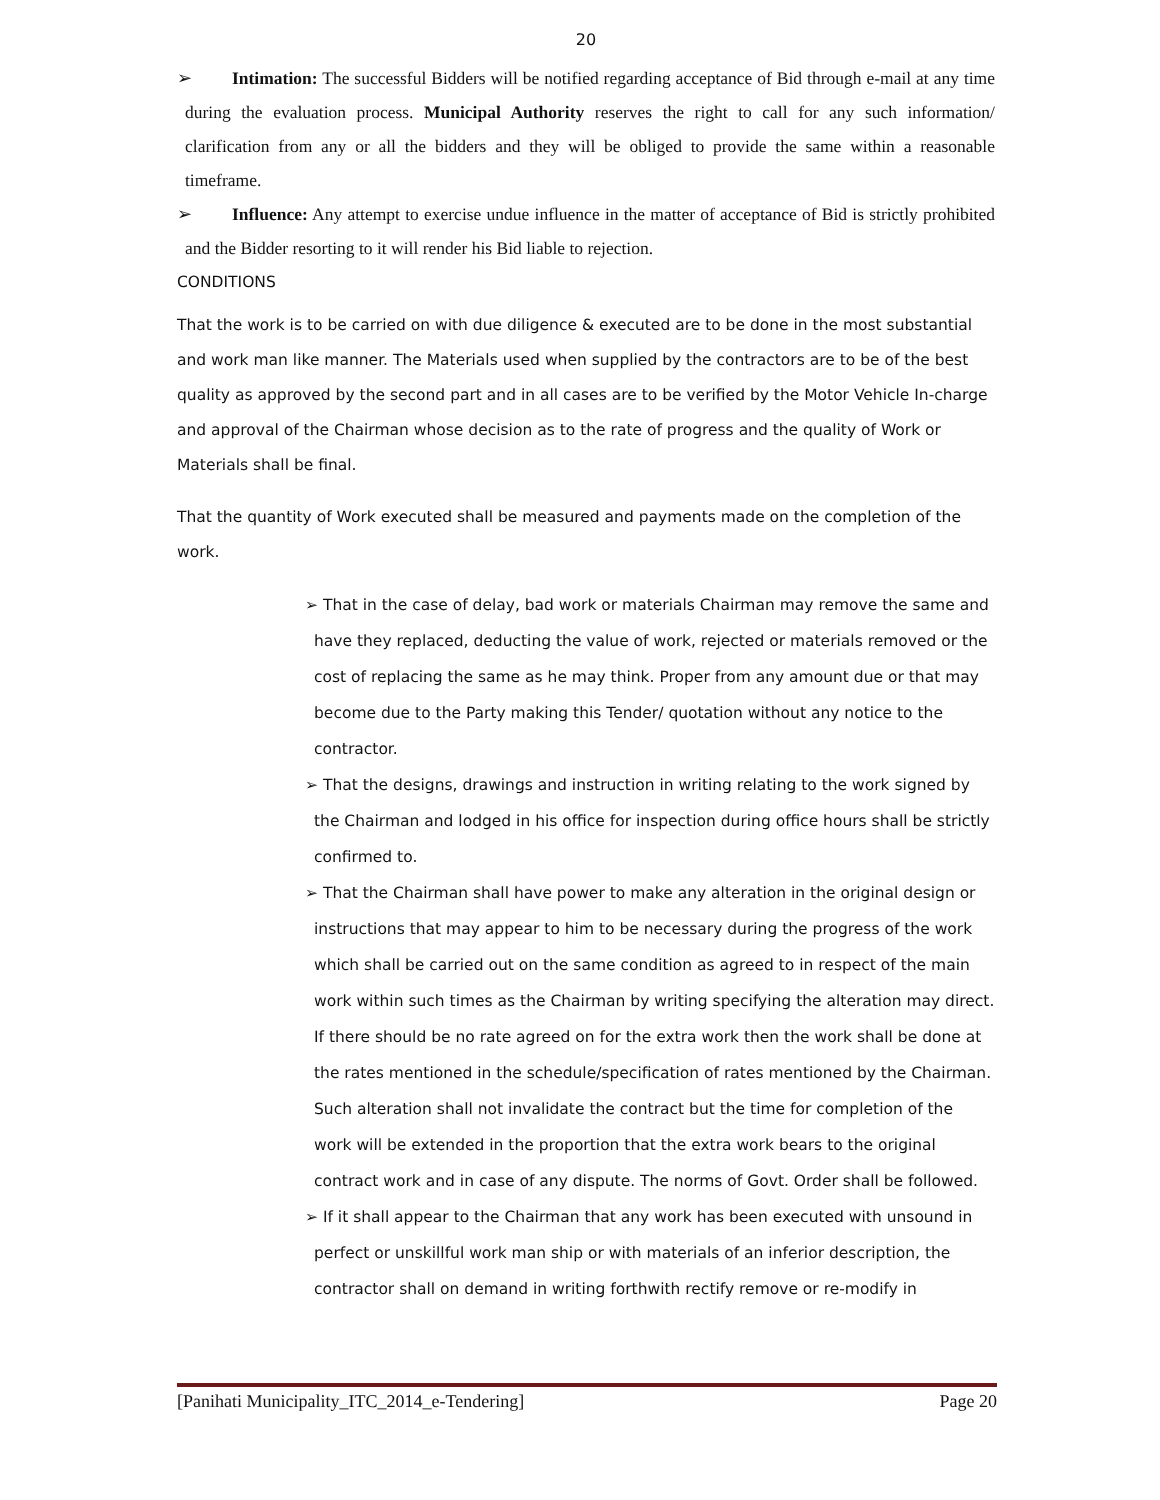20
➢ Intimation: The successful Bidders will be notified regarding acceptance of Bid through e-mail at any time during the evaluation process. Municipal Authority reserves the right to call for any such information/ clarification from any or all the bidders and they will be obliged to provide the same within a reasonable timeframe.
➢ Influence: Any attempt to exercise undue influence in the matter of acceptance of Bid is strictly prohibited and the Bidder resorting to it will render his Bid liable to rejection.
CONDITIONS
That the work is to be carried on with due diligence & executed are to be done in the most substantial and work man like manner. The Materials used when supplied by the contractors are to be of the best quality as approved by the second part and in all cases are to be verified by the Motor Vehicle In-charge and approval of the Chairman whose decision as to the rate of progress and the quality of Work or Materials shall be final.
That the quantity of Work executed shall be measured and payments made on the completion of the work.
➢ That in the case of delay, bad work or materials Chairman may remove the same and have they replaced, deducting the value of work, rejected or materials removed or the cost of replacing the same as he may think. Proper from any amount due or that may become due to the Party making this Tender/ quotation without any notice to the contractor.
➢ That the designs, drawings and instruction in writing relating to the work signed by the Chairman and lodged in his office for inspection during office hours shall be strictly confirmed to.
➢ That the Chairman shall have power to make any alteration in the original design or instructions that may appear to him to be necessary during the progress of the work which shall be carried out on the same condition as agreed to in respect of the main work within such times as the Chairman by writing specifying the alteration may direct. If there should be no rate agreed on for the extra work then the work shall be done at the rates mentioned in the schedule/specification of rates mentioned by the Chairman. Such alteration shall not invalidate the contract but the time for completion of the work will be extended in the proportion that the extra work bears to the original contract work and in case of any dispute. The norms of Govt. Order shall be followed.
➢ If it shall appear to the Chairman that any work has been executed with unsound in perfect or unskillful work man ship or with materials of an inferior description, the contractor shall on demand in writing forthwith rectify remove or re-modify in
[Panihati Municipality_ITC_2014_e-Tendering] Page 20